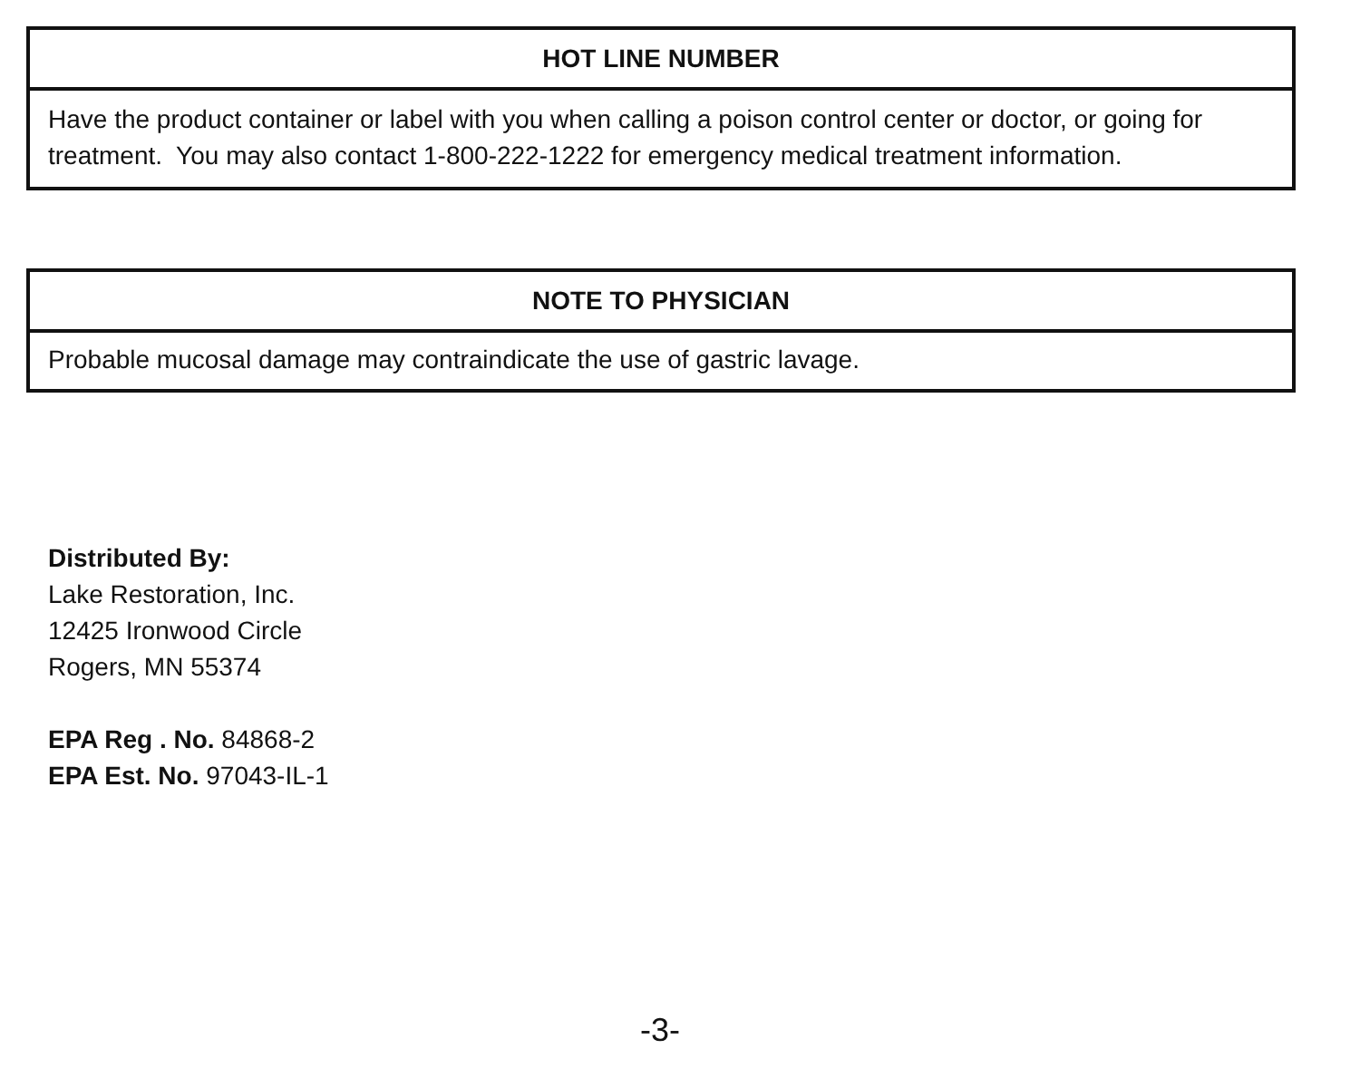HOT LINE NUMBER
Have the product container or label with you when calling a poison control center or doctor, or going for treatment. You may also contact 1-800-222-1222 for emergency medical treatment information.
NOTE TO PHYSICIAN
Probable mucosal damage may contraindicate the use of gastric lavage.
Distributed By:
Lake Restoration, Inc.
12425 Ironwood Circle
Rogers, MN 55374
EPA Reg . No. 84868-2
EPA Est. No. 97043-IL-1
-3-